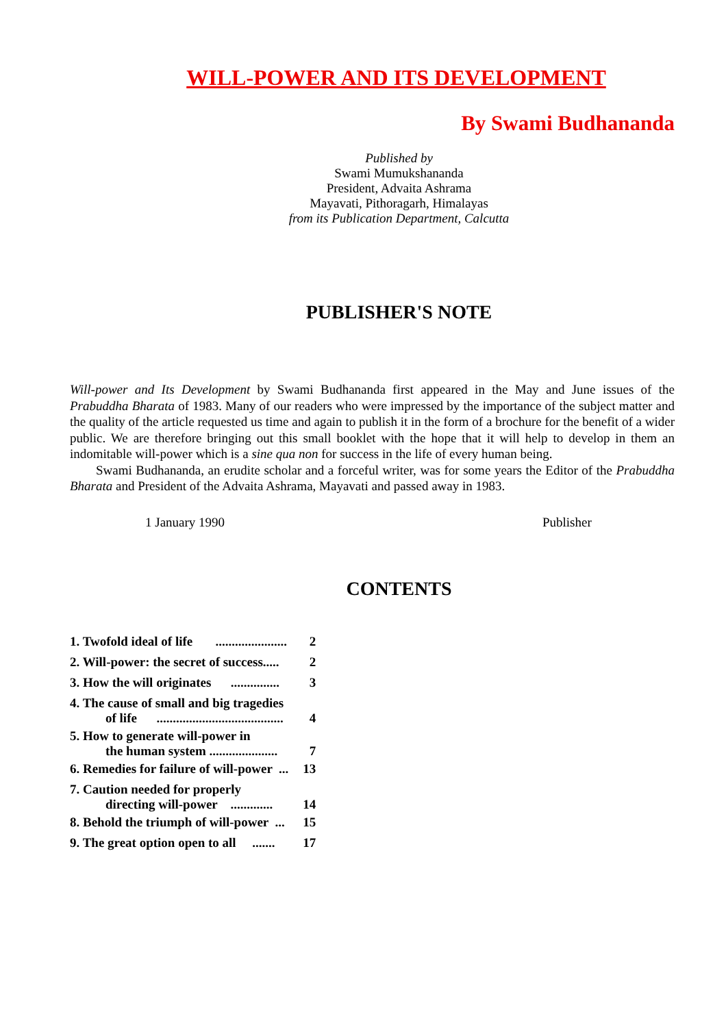WILL-POWER AND ITS DEVELOPMENT
By Swami Budhananda
Published by
Swami Mumukshananda
President, Advaita Ashrama
Mayavati, Pithoragarh, Himalayas
from its Publication Department, Calcutta
PUBLISHER'S NOTE
Will-power and Its Development by Swami Budhananda first appeared in the May and June issues of the Prabuddha Bharata of 1983. Many of our readers who were impressed by the importance of the subject matter and the quality of the article requested us time and again to publish it in the form of a brochure for the benefit of a wider public. We are therefore bringing out this small booklet with the hope that it will help to develop in them an indomitable will-power which is a sine qua non for success in the life of every human being.
Swami Budhananda, an erudite scholar and a forceful writer, was for some years the Editor of the Prabuddha Bharata and President of the Advaita Ashrama, Mayavati and passed away in 1983.
1 January 1990 Publisher
CONTENTS
| 1. Twofold ideal of life ...................... | 2 |
| 2. Will-power: the secret of success..... | 2 |
| 3. How the will originates ............... | 3 |
| 4. The cause of small and big tragedies of life ....................................... | 4 |
| 5. How to generate will-power in the human system ..................... | 7 |
| 6. Remedies for failure of will-power ... | 13 |
| 7. Caution needed for properly directing will-power ............. | 14 |
| 8. Behold the triumph of will-power ... | 15 |
| 9. The great option open to all ....... | 17 |